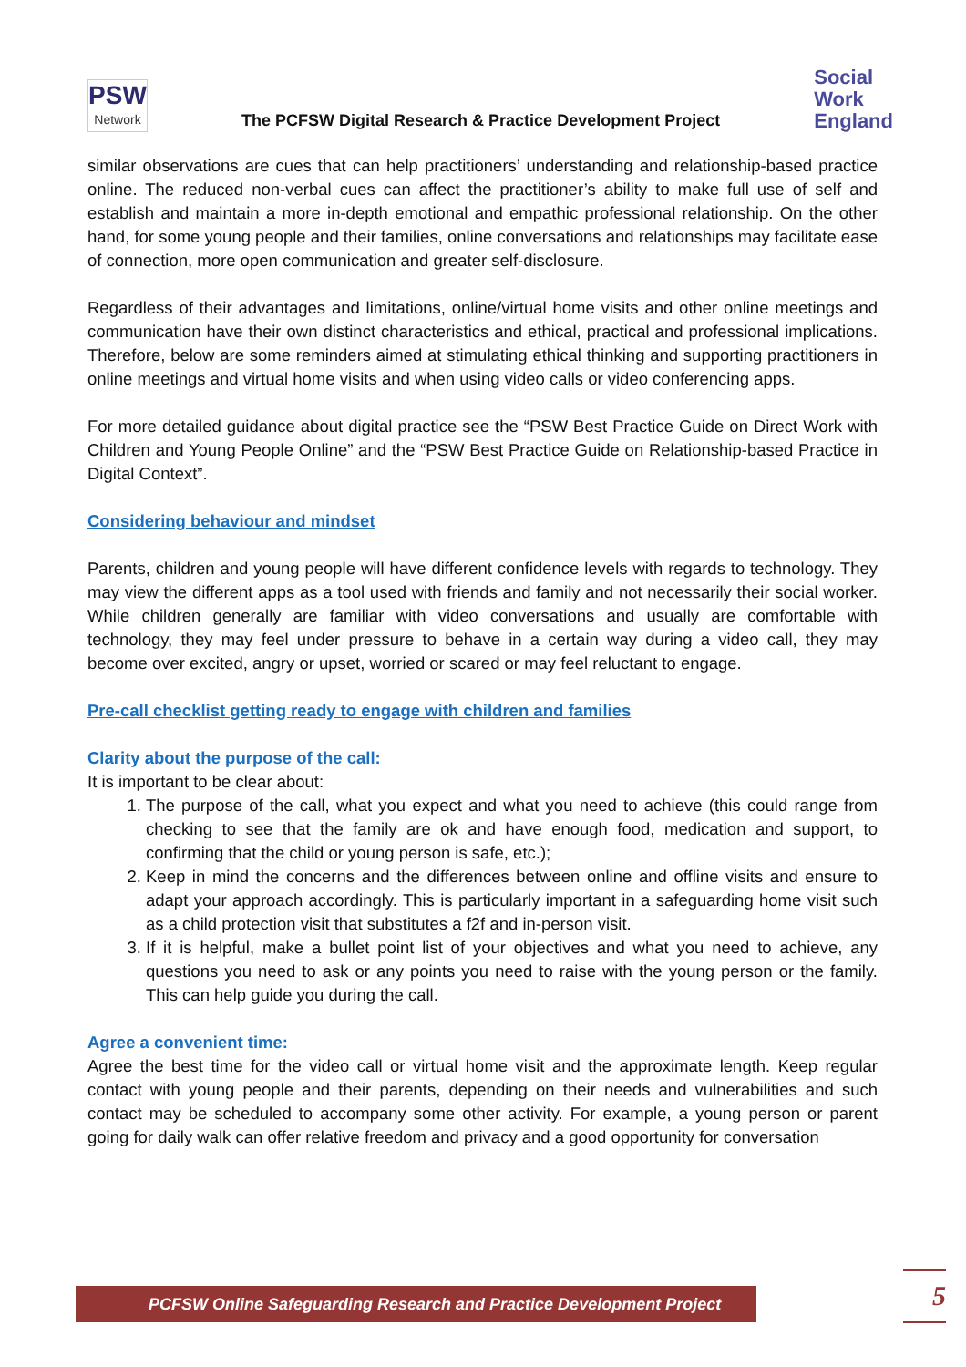PSW
Network
The PCFSW Digital Research & Practice Development Project
Social
Work
England
similar observations are cues that can help practitioners’ understanding and relationship-based practice online. The reduced non-verbal cues can affect the practitioner’s ability to make full use of self and establish and maintain a more in-depth emotional and empathic professional relationship. On the other hand, for some young people and their families, online conversations and relationships may facilitate ease of connection, more open communication and greater self-disclosure.
Regardless of their advantages and limitations, online/virtual home visits and other online meetings and communication have their own distinct characteristics and ethical, practical and professional implications. Therefore, below are some reminders aimed at stimulating ethical thinking and supporting practitioners in online meetings and virtual home visits and when using video calls or video conferencing apps.
For more detailed guidance about digital practice see the “PSW Best Practice Guide on Direct Work with Children and Young People Online” and the “PSW Best Practice Guide on Relationship-based Practice in Digital Context”.
Considering behaviour and mindset
Parents, children and young people will have different confidence levels with regards to technology. They may view the different apps as a tool used with friends and family and not necessarily their social worker. While children generally are familiar with video conversations and usually are comfortable with technology, they may feel under pressure to behave in a certain way during a video call, they may become over excited, angry or upset, worried or scared or may feel reluctant to engage.
Pre-call checklist getting ready to engage with children and families
Clarity about the purpose of the call:
It is important to be clear about:
1. The purpose of the call, what you expect and what you need to achieve (this could range from checking to see that the family are ok and have enough food, medication and support, to confirming that the child or young person is safe, etc.);
2. Keep in mind the concerns and the differences between online and offline visits and ensure to adapt your approach accordingly. This is particularly important in a safeguarding home visit such as a child protection visit that substitutes a f2f and in-person visit.
3. If it is helpful, make a bullet point list of your objectives and what you need to achieve, any questions you need to ask or any points you need to raise with the young person or the family. This can help guide you during the call.
Agree a convenient time:
Agree the best time for the video call or virtual home visit and the approximate length. Keep regular contact with young people and their parents, depending on their needs and vulnerabilities and such contact may be scheduled to accompany some other activity. For example, a young person or parent going for daily walk can offer relative freedom and privacy and a good opportunity for conversation
PCFSW Online Safeguarding Research and Practice Development Project 5